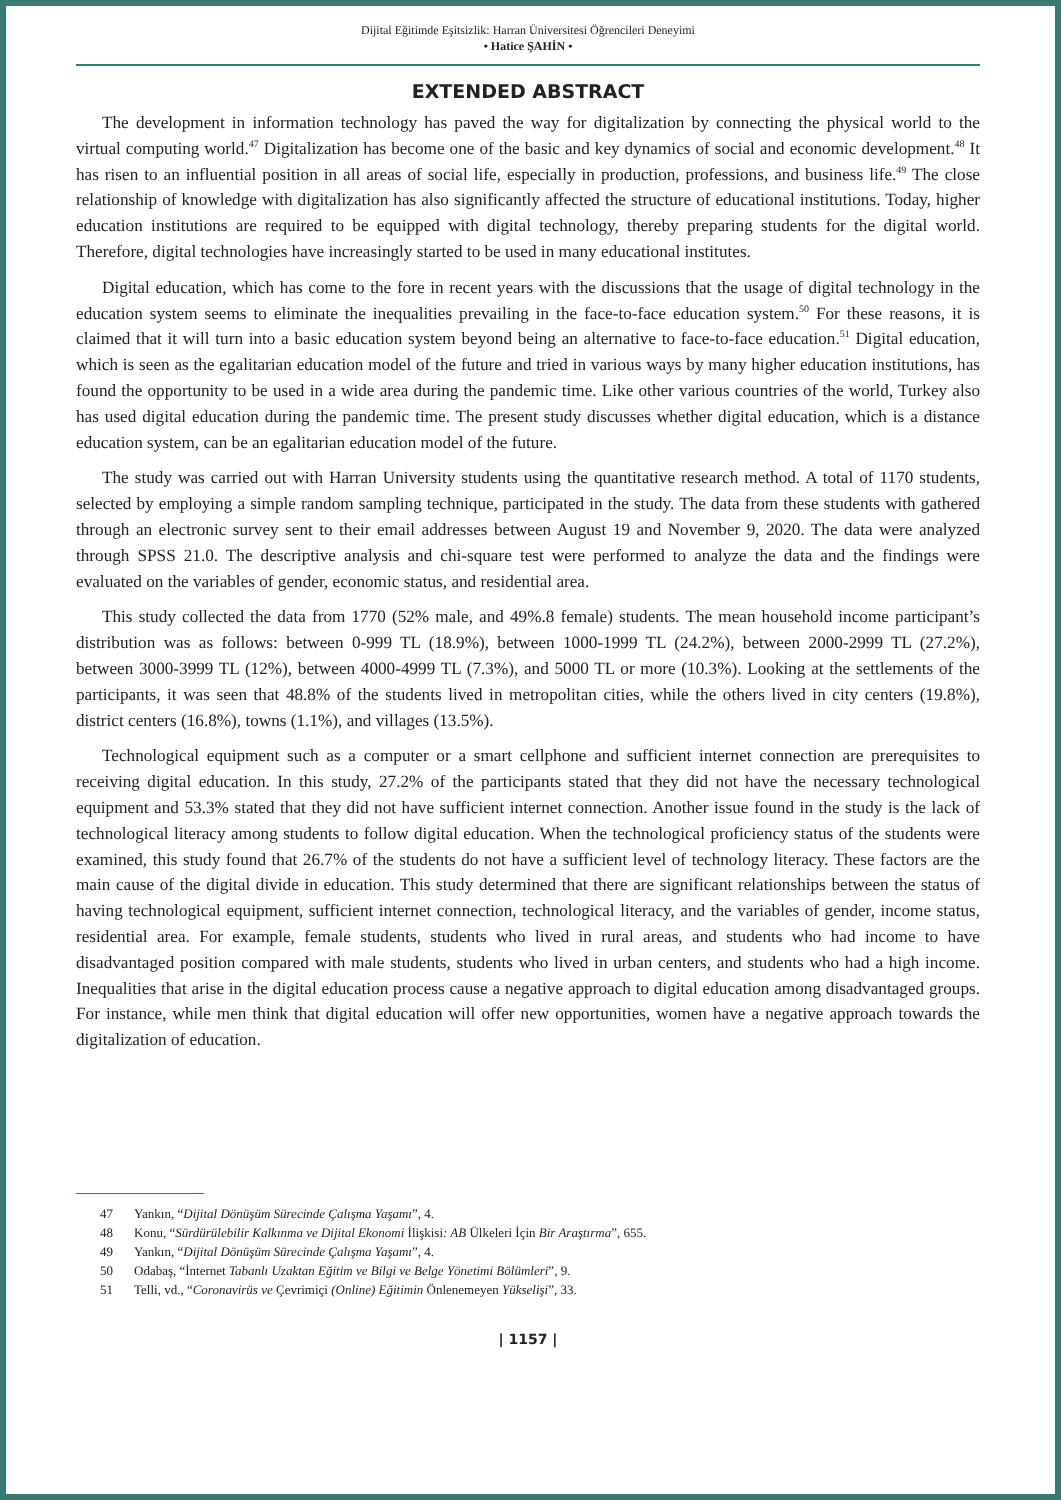Dijital Eğitimde Eşitsizlik: Harran Üniversitesi Öğrencileri Deneyimi
• Hatice ŞAHİN •
EXTENDED ABSTRACT
The development in information technology has paved the way for digitalization by connecting the physical world to the virtual computing world.<sup>47</sup> Digitalization has become one of the basic and key dynamics of social and economic development.<sup>48</sup> It has risen to an influential position in all areas of social life, especially in production, professions, and business life.<sup>49</sup> The close relationship of knowledge with digitalization has also significantly affected the structure of educational institutions. Today, higher education institutions are required to be equipped with digital technology, thereby preparing students for the digital world. Therefore, digital technologies have increasingly started to be used in many educational institutes.
Digital education, which has come to the fore in recent years with the discussions that the usage of digital technology in the education system seems to eliminate the inequalities prevailing in the face-to-face education system.<sup>50</sup> For these reasons, it is claimed that it will turn into a basic education system beyond being an alternative to face-to-face education.<sup>51</sup> Digital education, which is seen as the egalitarian education model of the future and tried in various ways by many higher education institutions, has found the opportunity to be used in a wide area during the pandemic time. Like other various countries of the world, Turkey also has used digital education during the pandemic time. The present study discusses whether digital education, which is a distance education system, can be an egalitarian education model of the future.
The study was carried out with Harran University students using the quantitative research method. A total of 1170 students, selected by employing a simple random sampling technique, participated in the study. The data from these students with gathered through an electronic survey sent to their email addresses between August 19 and November 9, 2020. The data were analyzed through SPSS 21.0. The descriptive analysis and chi-square test were performed to analyze the data and the findings were evaluated on the variables of gender, economic status, and residential area.
This study collected the data from 1770 (52% male, and 49%.8 female) students. The mean household income participant’s distribution was as follows: between 0-999 TL (18.9%), between 1000-1999 TL (24.2%), between 2000-2999 TL (27.2%), between 3000-3999 TL (12%), between 4000-4999 TL (7.3%), and 5000 TL or more (10.3%). Looking at the settlements of the participants, it was seen that 48.8% of the students lived in metropolitan cities, while the others lived in city centers (19.8%), district centers (16.8%), towns (1.1%), and villages (13.5%).
Technological equipment such as a computer or a smart cellphone and sufficient internet connection are prerequisites to receiving digital education. In this study, 27.2% of the participants stated that they did not have the necessary technological equipment and 53.3% stated that they did not have sufficient internet connection. Another issue found in the study is the lack of technological literacy among students to follow digital education. When the technological proficiency status of the students were examined, this study found that 26.7% of the students do not have a sufficient level of technology literacy. These factors are the main cause of the digital divide in education. This study determined that there are significant relationships between the status of having technological equipment, sufficient internet connection, technological literacy, and the variables of gender, income status, residential area. For example, female students, students who lived in rural areas, and students who had income to have disadvantaged position compared with male students, students who lived in urban centers, and students who had a high income. Inequalities that arise in the digital education process cause a negative approach to digital education among disadvantaged groups. For instance, while men think that digital education will offer new opportunities, women have a negative approach towards the digitalization of education.
47 Yankın, “Dijital Dönüşüm Sürecinde Çalışma Yaşamı”, 4.
48 Konu, “Sürdürülebilir Kalkınma ve Dijital Ekonomi İlişkisi: AB Ülkeleri İçin Bir Araştırma”, 655.
49 Yankın, “Dijital Dönüşüm Sürecinde Çalışma Yaşamı”, 4.
50 Odabaş, “İnternet Tabanlı Uzaktan Eğitim ve Bilgi ve Belge Yönetimi Bölümleri”, 9.
51 Telli, vd., “Coronavirüs ve Çevrimiçi (Online) Eğitimin Önlenemeyen Yükselişi”, 33.
| 1157 |